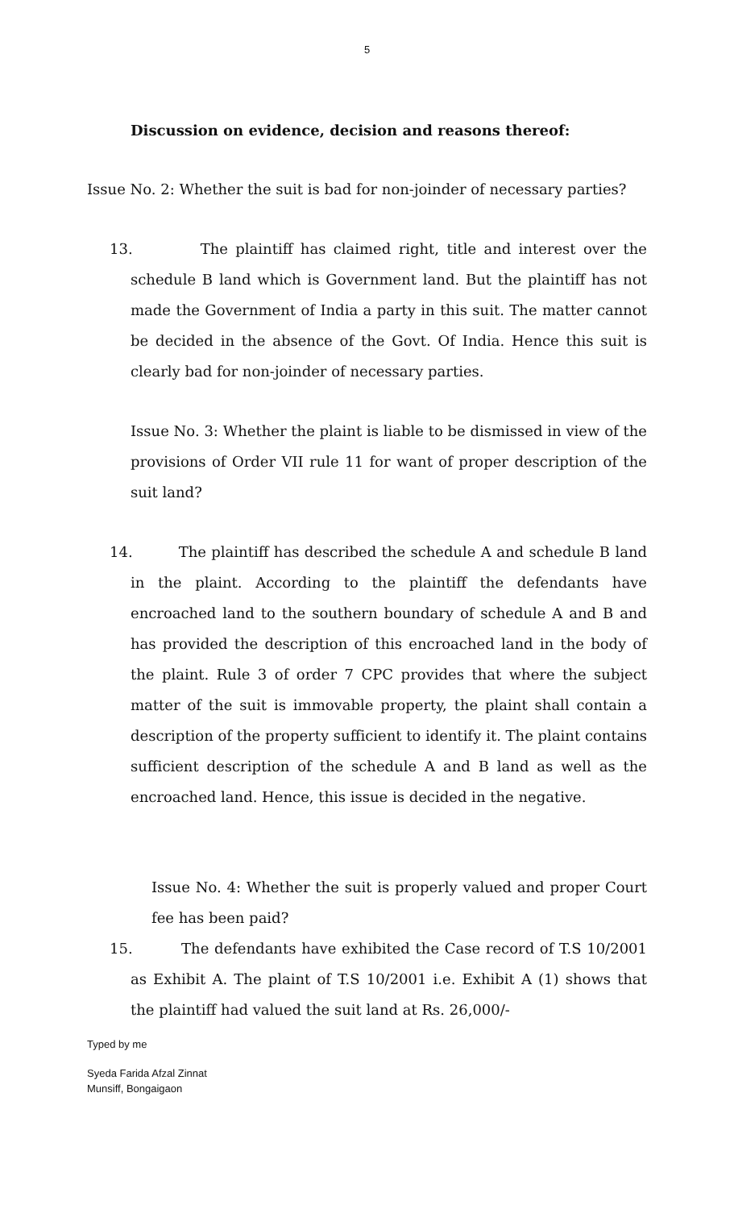5
Discussion on evidence, decision and reasons thereof:
Issue No. 2: Whether the suit is bad for non-joinder of necessary parties?
13. The plaintiff has claimed right, title and interest over the schedule B land which is Government land. But the plaintiff has not made the Government of India a party in this suit. The matter cannot be decided in the absence of the Govt. Of India. Hence this suit is clearly bad for non-joinder of necessary parties.
Issue No. 3: Whether the plaint is liable to be dismissed in view of the provisions of Order VII rule 11 for want of proper description of the suit land?
14. The plaintiff has described the schedule A and schedule B land in the plaint. According to the plaintiff the defendants have encroached land to the southern boundary of schedule A and B and has provided the description of this encroached land in the body of the plaint. Rule 3 of order 7 CPC provides that where the subject matter of the suit is immovable property, the plaint shall contain a description of the property sufficient to identify it. The plaint contains sufficient description of the schedule A and B land as well as the encroached land. Hence, this issue is decided in the negative.
Issue No. 4: Whether the suit is properly valued and proper Court fee has been paid?
15. The defendants have exhibited the Case record of T.S 10/2001 as Exhibit A. The plaint of T.S 10/2001 i.e. Exhibit A (1) shows that the plaintiff had valued the suit land at Rs. 26,000/-
Typed by me
Syeda Farida Afzal Zinnat
Munsiff, Bongaigaon